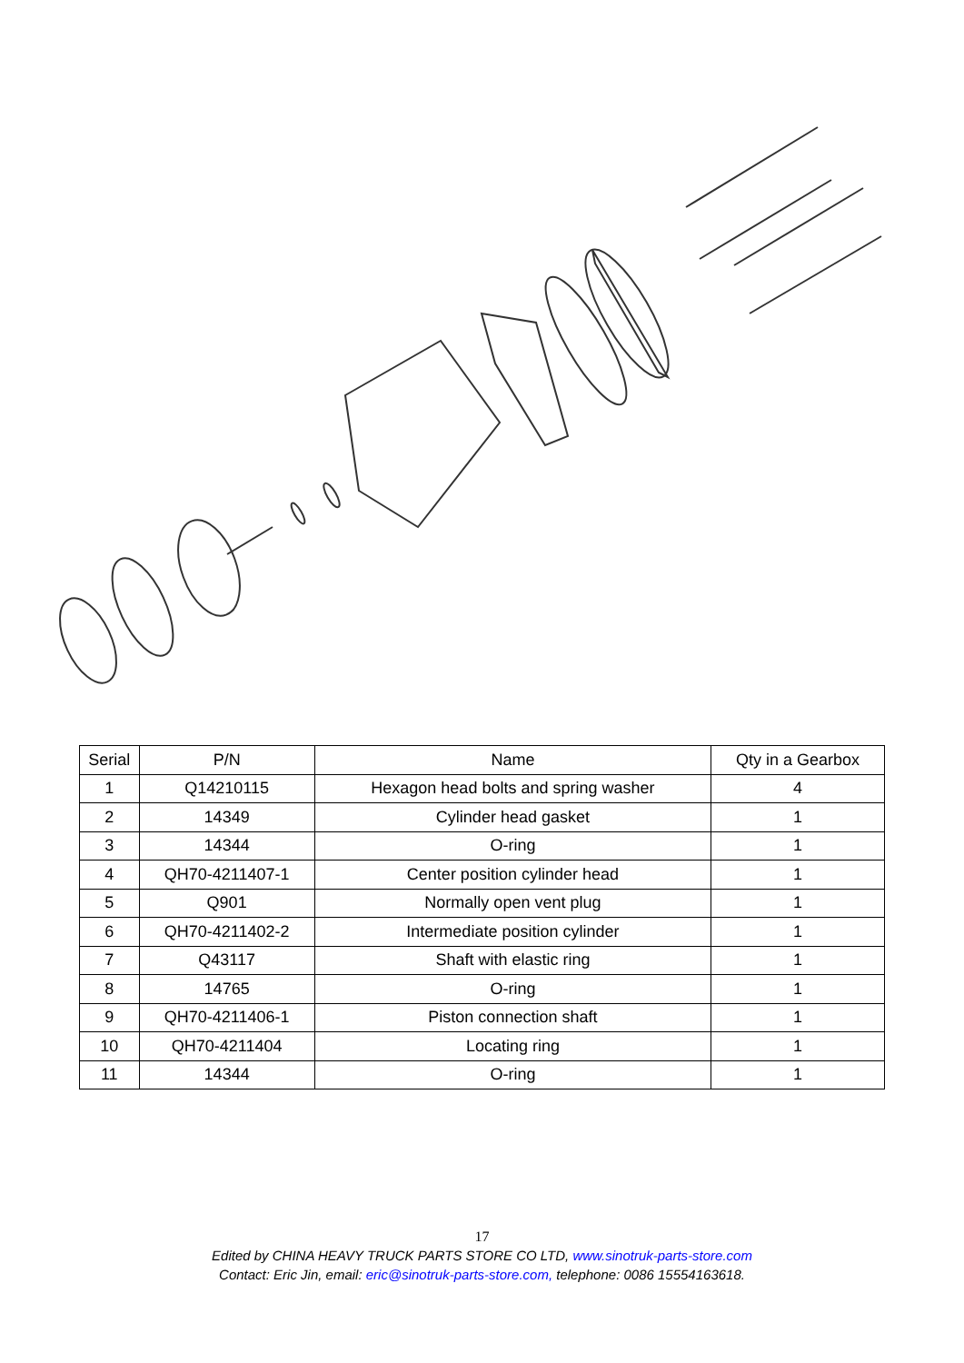| Serial | P/N | Name | Qty in a Gearbox |
| --- | --- | --- | --- |
| 1 | Q14210115 | Hexagon head bolts and spring washer | 4 |
| 2 | 14349 | Cylinder head gasket | 1 |
| 3 | 14344 | O-ring | 1 |
| 4 | QH70-4211407-1 | Center position cylinder head | 1 |
| 5 | Q901 | Normally open vent plug | 1 |
| 6 | QH70-4211402-2 | Intermediate position cylinder | 1 |
| 7 | Q43117 | Shaft with elastic ring | 1 |
| 8 | 14765 | O-ring | 1 |
| 9 | QH70-4211406-1 | Piston connection shaft | 1 |
| 10 | QH70-4211404 | Locating ring | 1 |
| 11 | 14344 | O-ring | 1 |
17
Edited by CHINA HEAVY TRUCK PARTS STORE CO LTD, www.sinotruk-parts-store.com
Contact: Eric Jin, email: eric@sinotruk-parts-store.com, telephone: 0086 15554163618.